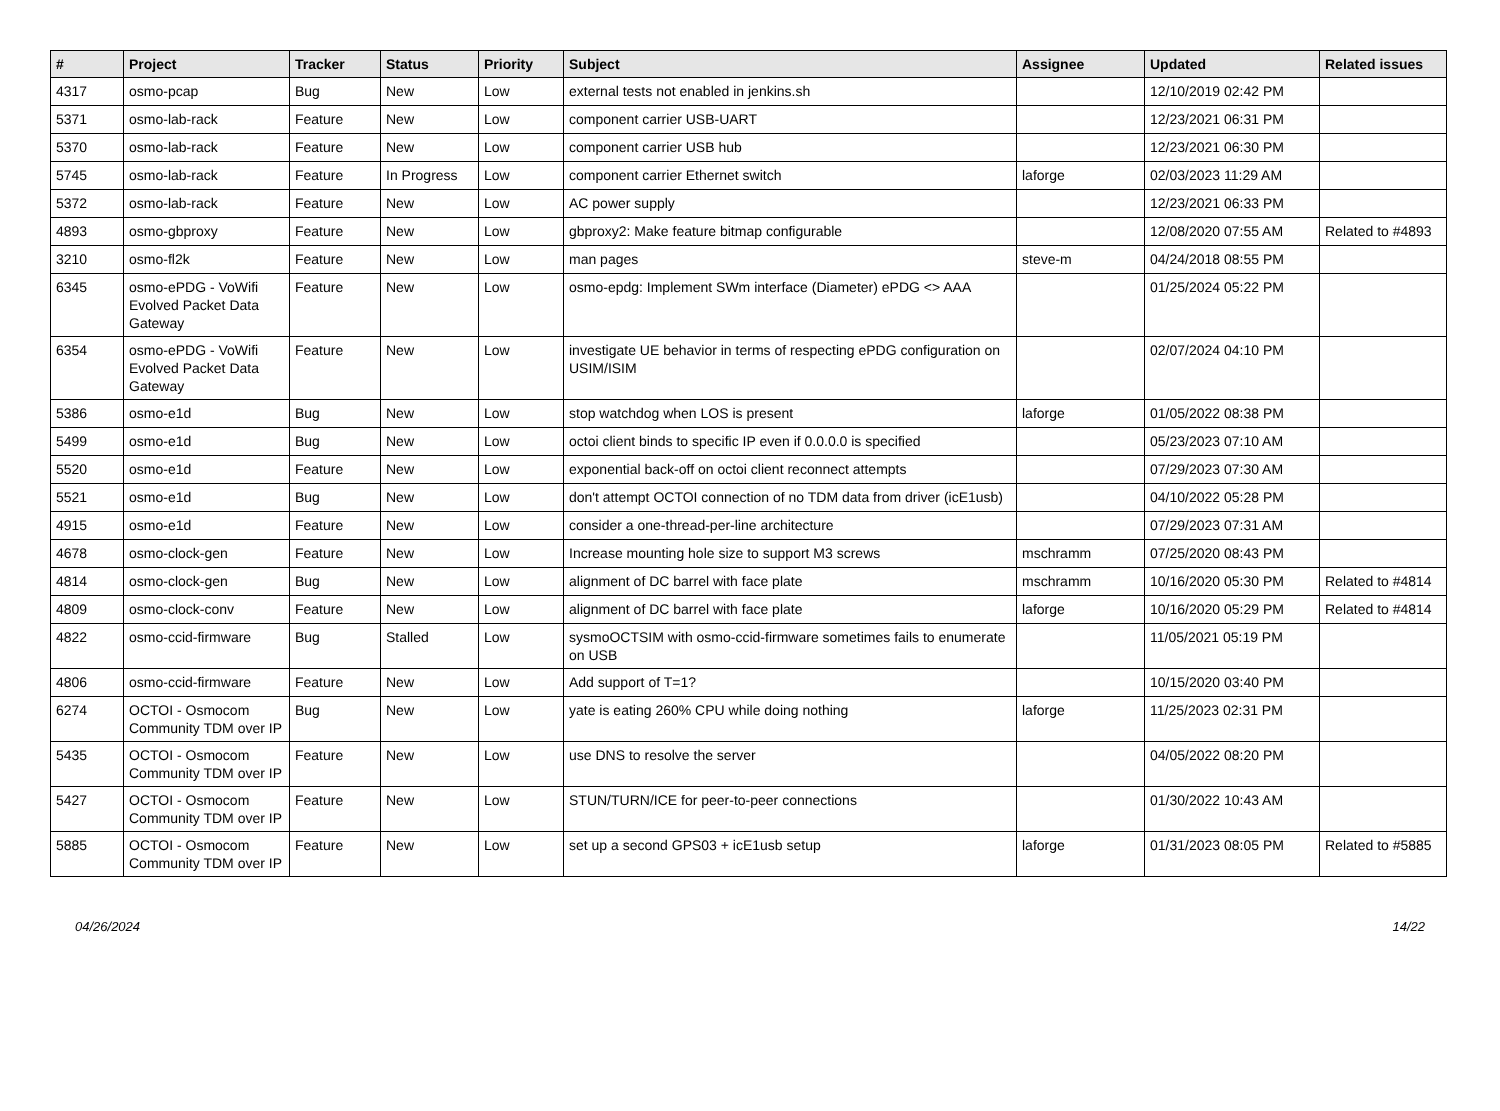| # | Project | Tracker | Status | Priority | Subject | Assignee | Updated | Related issues |
| --- | --- | --- | --- | --- | --- | --- | --- | --- |
| 4317 | osmo-pcap | Bug | New | Low | external tests not enabled in jenkins.sh | | 12/10/2019 02:42 PM | |
| 5371 | osmo-lab-rack | Feature | New | Low | component carrier USB-UART | | 12/23/2021 06:31 PM | |
| 5370 | osmo-lab-rack | Feature | New | Low | component carrier USB hub | | 12/23/2021 06:30 PM | |
| 5745 | osmo-lab-rack | Feature | In Progress | Low | component carrier Ethernet switch | laforge | 02/03/2023 11:29 AM | |
| 5372 | osmo-lab-rack | Feature | New | Low | AC power supply | | 12/23/2021 06:33 PM | |
| 4893 | osmo-gbproxy | Feature | New | Low | gbproxy2: Make feature bitmap configurable | | 12/08/2020 07:55 AM | Related to #4893 |
| 3210 | osmo-fl2k | Feature | New | Low | man pages | steve-m | 04/24/2018 08:55 PM | |
| 6345 | osmo-ePDG - VoWifi Evolved Packet Data Gateway | Feature | New | Low | osmo-epdg: Implement SWm interface (Diameter) ePDG <> AAA | | 01/25/2024 05:22 PM | |
| 6354 | osmo-ePDG - VoWifi Evolved Packet Data Gateway | Feature | New | Low | investigate UE behavior in terms of respecting ePDG configuration on USIM/ISIM | | 02/07/2024 04:10 PM | |
| 5386 | osmo-e1d | Bug | New | Low | stop watchdog when LOS is present | laforge | 01/05/2022 08:38 PM | |
| 5499 | osmo-e1d | Bug | New | Low | octoi client binds to specific IP even if 0.0.0.0 is specified | | 05/23/2023 07:10 AM | |
| 5520 | osmo-e1d | Feature | New | Low | exponential back-off on octoi client reconnect attempts | | 07/29/2023 07:30 AM | |
| 5521 | osmo-e1d | Bug | New | Low | don't attempt OCTOI connection of no TDM data from driver (icE1usb) | | 04/10/2022 05:28 PM | |
| 4915 | osmo-e1d | Feature | New | Low | consider a one-thread-per-line architecture | | 07/29/2023 07:31 AM | |
| 4678 | osmo-clock-gen | Feature | New | Low | Increase mounting hole size to support M3 screws | mschramm | 07/25/2020 08:43 PM | |
| 4814 | osmo-clock-gen | Bug | New | Low | alignment of DC barrel with face plate | mschramm | 10/16/2020 05:30 PM | Related to #4814 |
| 4809 | osmo-clock-conv | Feature | New | Low | alignment of DC barrel with face plate | laforge | 10/16/2020 05:29 PM | Related to #4814 |
| 4822 | osmo-ccid-firmware | Bug | Stalled | Low | sysmoOCTSIM with osmo-ccid-firmware sometimes fails to enumerate on USB | | 11/05/2021 05:19 PM | |
| 4806 | osmo-ccid-firmware | Feature | New | Low | Add support of T=1? | | 10/15/2020 03:40 PM | |
| 6274 | OCTOI - Osmocom Community TDM over IP | Bug | New | Low | yate is eating 260% CPU while doing nothing | laforge | 11/25/2023 02:31 PM | |
| 5435 | OCTOI - Osmocom Community TDM over IP | Feature | New | Low | use DNS to resolve the server | | 04/05/2022 08:20 PM | |
| 5427 | OCTOI - Osmocom Community TDM over IP | Feature | New | Low | STUN/TURN/ICE for peer-to-peer connections | | 01/30/2022 10:43 AM | |
| 5885 | OCTOI - Osmocom Community TDM over IP | Feature | New | Low | set up a second GPS03 + icE1usb setup | laforge | 01/31/2023 08:05 PM | Related to #5885 |
04/26/2024 14/22